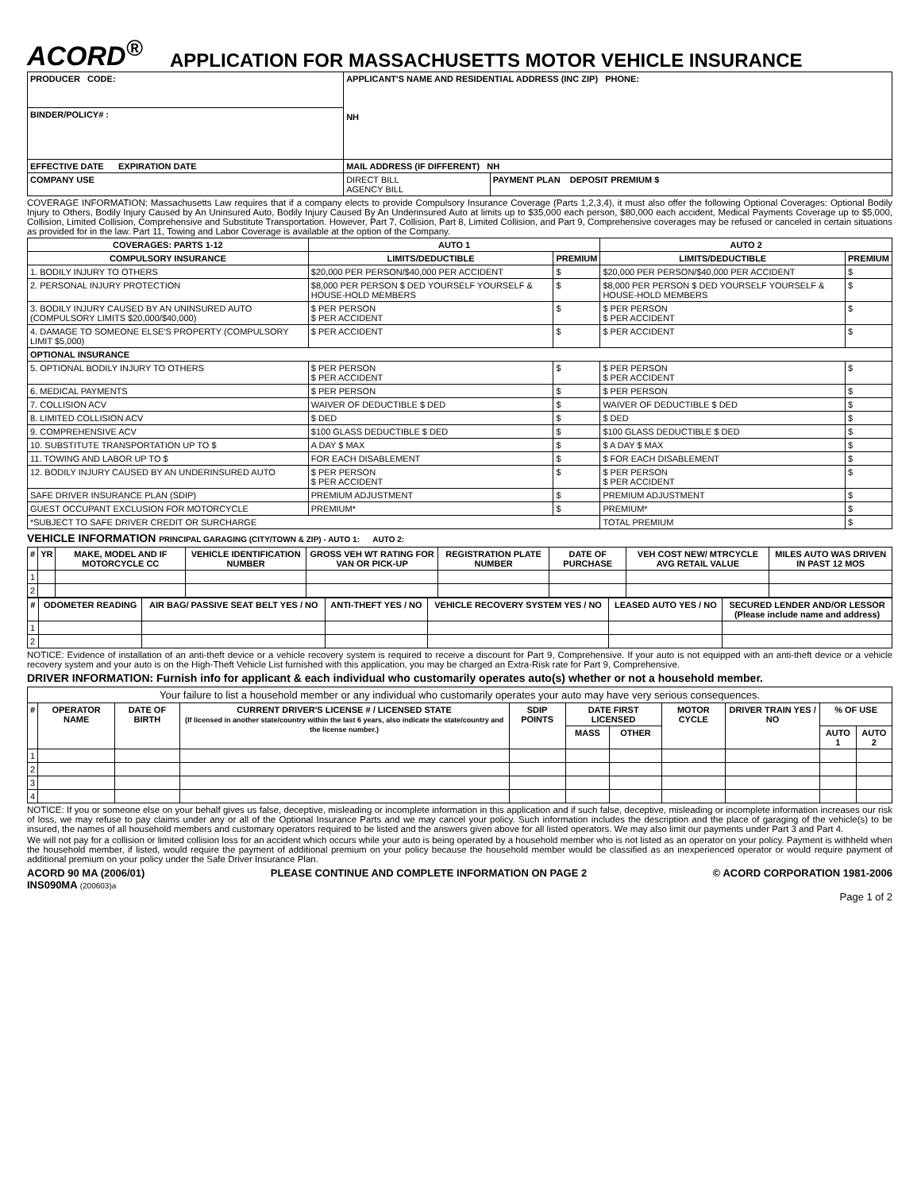ACORD<sup>®</sup>
APPLICATION FOR MASSACHUSETTS MOTOR VEHICLE INSURANCE
| PRODUCER CODE: | APPLICANT'S NAME AND RESIDENTIAL ADDRESS (INC ZIP) PHONE: NH | |
| BINDER/POLICY# : | | |
| EFFECTIVE DATE EXPIRATION DATE | MAIL ADDRESS (IF DIFFERENT) NH | |
| COMPANY USE | DIRECT BILL AGENCY BILL | PAYMENT PLAN DEPOSIT PREMIUM $ |
COVERAGE INFORMATION: Massachusetts Law requires that if a company elects to provide Compulsory Insurance Coverage (Parts 1,2,3,4), it must also offer the following Optional Coverages: Optional Bodily Injury to Others, Bodily Injury Caused by An Uninsured Auto, Bodily Injury Caused By An Underinsured Auto at limits up to $35,000 each person, $80,000 each accident, Medical Payments Coverage up to $5,000, Collision, Limited Collision, Comprehensive and Substitute Transportation. However, Part 7, Collision, Part 8, Limited Collision, and Part 9, Comprehensive coverages may be refused or canceled in certain situations as provided for in the law. Part 11, Towing and Labor Coverage is available at the option of the Company.
| COVERAGES: PARTS 1-12 | AUTO 1 | | AUTO 2 | |
| --- | --- | --- | --- | --- |
| COMPULSORY INSURANCE | LIMITS/DEDUCTIBLE | PREMIUM | LIMITS/DEDUCTIBLE | PREMIUM |
| 1. BODILY INJURY TO OTHERS | $20,000 PER PERSON/$40,000 PER ACCIDENT | $ | $20,000 PER PERSON/$40,000 PER ACCIDENT | $ |
| 2. PERSONAL INJURY PROTECTION | $8,000 PER PERSON $ DED YOURSELF YOURSELF & HOUSE-HOLD MEMBERS | $ | $8,000 PER PERSON $ DED YOURSELF YOURSELF & HOUSE-HOLD MEMBERS | $ |
| 3. BODILY INJURY CAUSED BY AN UNINSURED AUTO (COMPULSORY LIMITS $20,000/$40,000) | $ PER PERSON $ PER ACCIDENT | $ | $ PER PERSON $ PER ACCIDENT | $ |
| 4. DAMAGE TO SOMEONE ELSE'S PROPERTY (COMPULSORY LIMIT $5,000) | $ PER ACCIDENT | $ | $ PER ACCIDENT | $ |
| OPTIONAL INSURANCE | | | | |
| 5. OPTIONAL BODILY INJURY TO OTHERS | $ PER PERSON $ PER ACCIDENT | $ | $ PER PERSON $ PER ACCIDENT | $ |
| 6. MEDICAL PAYMENTS | $ PER PERSON | $ | $ PER PERSON | $ |
| 7. COLLISION ACV | WAIVER OF DEDUCTIBLE $ DED | $ | WAIVER OF DEDUCTIBLE $ DED | $ |
| 8. LIMITED COLLISION ACV | $ DED | $ | $ DED | $ |
| 9. COMPREHENSIVE ACV | $100 GLASS DEDUCTIBLE $ DED | $ | $100 GLASS DEDUCTIBLE $ DED | $ |
| 10. SUBSTITUTE TRANSPORTATION UP TO $ | A DAY $ MAX | $ | $ A DAY $ MAX | $ |
| 11. TOWING AND LABOR UP TO $ | FOR EACH DISABLEMENT | $ | $ FOR EACH DISABLEMENT | $ |
| 12. BODILY INJURY CAUSED BY AN UNDERINSURED AUTO | $ PER PERSON $ PER ACCIDENT | $ | $ PER PERSON $ PER ACCIDENT | $ |
| SAFE DRIVER INSURANCE PLAN (SDIP) | PREMIUM ADJUSTMENT | $ | PREMIUM ADJUSTMENT | $ |
| GUEST OCCUPANT EXCLUSION FOR MOTORCYCLE | PREMIUM* | $ | PREMIUM* | $ |
| *SUBJECT TO SAFE DRIVER CREDIT OR SURCHARGE | | | TOTAL PREMIUM | $ |
VEHICLE INFORMATION PRINCIPAL GARAGING (CITY/TOWN & ZIP) - AUTO 1: AUTO 2:
| # | YR | MAKE, MODEL AND IF MOTORCYCLE CC | VEHICLE IDENTIFICATION NUMBER | GROSS VEH WT RATING FOR VAN OR PICK-UP | REGISTRATION PLATE NUMBER | DATE OF PURCHASE | VEH COST NEW/ MTRCYCLE AVG RETAIL VALUE | MILES AUTO WAS DRIVEN IN PAST 12 MOS |
| --- | --- | --- | --- | --- | --- | --- | --- | --- |
| 1 | | | | | | | | |
| 2 | | | | | | | | |
| # | ODOMETER READING | AIR BAG/ PASSIVE SEAT BELT YES / NO | ANTI-THEFT YES / NO | VEHICLE RECOVERY SYSTEM YES / NO | LEASED AUTO YES / NO | SECURED LENDER AND/OR LESSOR (Please include name and address) |
| --- | --- | --- | --- | --- | --- | --- |
| 1 | | | | | | |
| 2 | | | | | | |
NOTICE: Evidence of installation of an anti-theft device or a vehicle recovery system is required to receive a discount for Part 9, Comprehensive. If your auto is not equipped with an anti-theft device or a vehicle recovery system and your auto is on the High-Theft Vehicle List furnished with this application, you may be charged an Extra-Risk rate for Part 9, Comprehensive.
DRIVER INFORMATION: Furnish info for applicant & each individual who customarily operates auto(s) whether or not a household member.
| Your failure to list a household member or any individual who customarily operates your auto may have very serious consequences. | | | | | | | | | | |
| # | OPERATOR NAME | DATE OF BIRTH | CURRENT DRIVER'S LICENSE # / LICENSED STATE (If licensed in another state/country within the last 6 years, also indicate the state/country and the license number.) | SDIP POINTS | DATE FIRST LICENSED | | MOTOR CYCLE | DRIVER TRAIN YES / NO | % OF USE | |
| | | | | | MASS | OTHER | | | AUTO 1 | AUTO 2 |
| 1 | | | | | | | | | | |
| 2 | | | | | | | | | | |
| 3 | | | | | | | | | | |
| 4 | | | | | | | | | | |
NOTICE: If you or someone else on your behalf gives us false, deceptive, misleading or incomplete information in this application and if such false, deceptive, misleading or incomplete information increases our risk of loss, we may refuse to pay claims under any or all of the Optional Insurance Parts and we may cancel your policy. Such information includes the description and the place of garaging of the vehicle(s) to be insured, the names of all household members and customary operators required to be listed and the answers given above for all listed operators. We may also limit our payments under Part 3 and Part 4.
We will not pay for a collision or limited collision loss for an accident which occurs while your auto is being operated by a household member who is not listed as an operator on your policy. Payment is withheld when the household member, if listed, would require the payment of additional premium on your policy because the household member would be classified as an inexperienced operator or would require payment of additional premium on your policy under the Safe Driver Insurance Plan.
ACORD 90 MA (2006/01)
INS090MA (200603)a PLEASE CONTINUE AND COMPLETE INFORMATION ON PAGE 2 © ACORD CORPORATION 1981-2006
Page 1 of 2